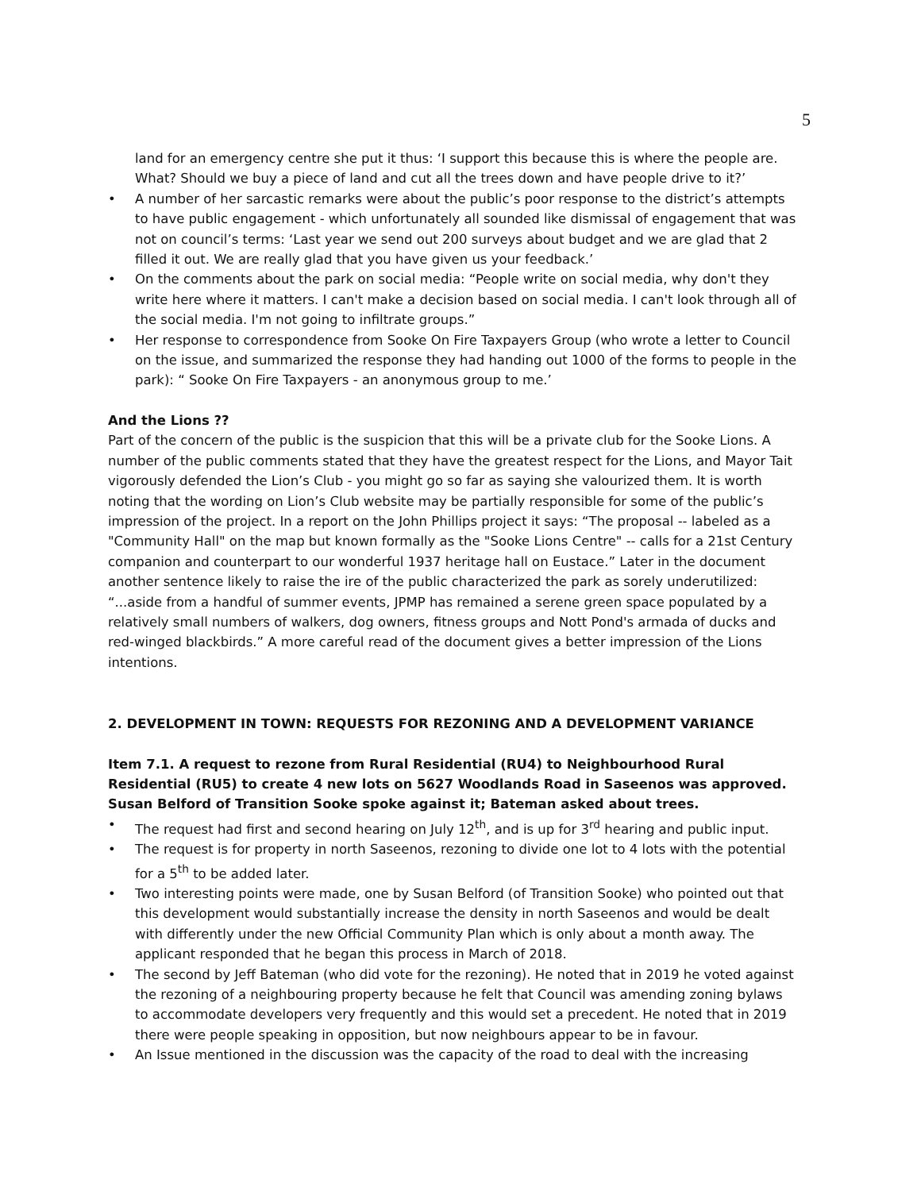5
land for an emergency centre she put it thus: ‘I support this because this is where the people are. What? Should we buy a piece of land and cut all the trees down and have people drive to it?’
• A number of her sarcastic remarks were about the public’s poor response to the district’s attempts to have public engagement - which unfortunately all sounded like dismissal of engagement that was not on council’s terms: ‘Last year we send out 200 surveys about budget and we are glad that 2 filled it out. We are really glad that you have given us your feedback.’
• On the comments about the park on social media: “People write on social media, why don't they write here where it matters. I can't make a decision based on social media. I can't look through all of the social media. I'm not going to infiltrate groups.”
• Her response to correspondence from Sooke On Fire Taxpayers Group (who wrote a letter to Council on the issue, and summarized the response they had handing out 1000 of the forms to people in the park): “ Sooke On Fire Taxpayers - an anonymous group to me.’
And the Lions ??
Part of the concern of the public is the suspicion that this will be a private club for the Sooke Lions. A number of the public comments stated that they have the greatest respect for the Lions, and Mayor Tait vigorously defended the Lion’s Club - you might go so far as saying she valourized them. It is worth noting that the wording on Lion’s Club website may be partially responsible for some of the public’s impression of the project. In a report on the John Phillips project it says: “The proposal -- labeled as a "Community Hall" on the map but known formally as the "Sooke Lions Centre" -- calls for a 21st Century companion and counterpart to our wonderful 1937 heritage hall on Eustace.” Later in the document another sentence likely to raise the ire of the public characterized the park as sorely underutilized: “...aside from a handful of summer events, JPMP has remained a serene green space populated by a relatively small numbers of walkers, dog owners, fitness groups and Nott Pond's armada of ducks and red-winged blackbirds.” A more careful read of the document gives a better impression of the Lions intentions.
2. DEVELOPMENT IN TOWN: REQUESTS FOR REZONING AND A DEVELOPMENT VARIANCE
Item 7.1. A request to rezone from Rural Residential (RU4) to Neighbourhood Rural Residential (RU5) to create 4 new lots on 5627 Woodlands Road in Saseenos was approved. Susan Belford of Transition Sooke spoke against it; Bateman asked about trees.
• The request had first and second hearing on July 12<sup>th</sup>, and is up for 3<sup>rd</sup> hearing and public input.
• The request is for property in north Saseenos, rezoning to divide one lot to 4 lots with the potential for a 5<sup>th</sup> to be added later.
• Two interesting points were made, one by Susan Belford (of Transition Sooke) who pointed out that this development would substantially increase the density in north Saseenos and would be dealt with differently under the new Official Community Plan which is only about a month away. The applicant responded that he began this process in March of 2018.
• The second by Jeff Bateman (who did vote for the rezoning). He noted that in 2019 he voted against the rezoning of a neighbouring property because he felt that Council was amending zoning bylaws to accommodate developers very frequently and this would set a precedent. He noted that in 2019 there were people speaking in opposition, but now neighbours appear to be in favour.
• An Issue mentioned in the discussion was the capacity of the road to deal with the increasing